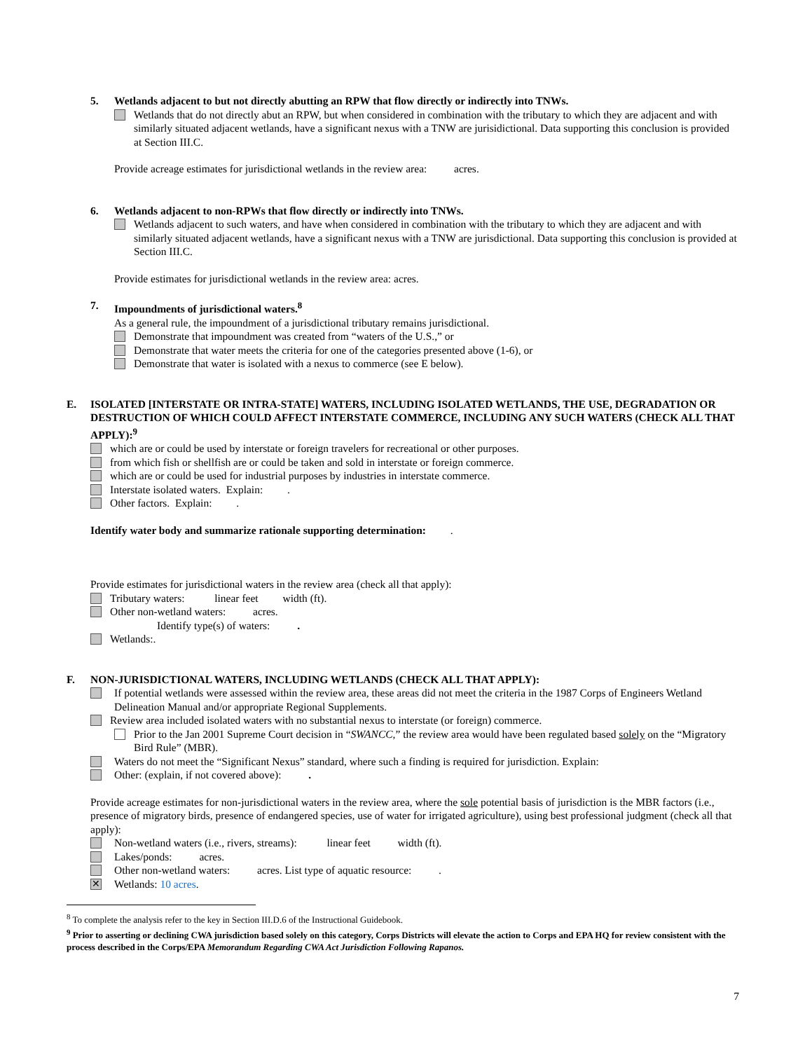5. Wetlands adjacent to but not directly abutting an RPW that flow directly or indirectly into TNWs.
Wetlands that do not directly abut an RPW, but when considered in combination with the tributary to which they are adjacent and with similarly situated adjacent wetlands, have a significant nexus with a TNW are jurisidictional. Data supporting this conclusion is provided at Section III.C.
Provide acreage estimates for jurisdictional wetlands in the review area: acres.
6. Wetlands adjacent to non-RPWs that flow directly or indirectly into TNWs.
Wetlands adjacent to such waters, and have when considered in combination with the tributary to which they are adjacent and with similarly situated adjacent wetlands, have a significant nexus with a TNW are jurisdictional. Data supporting this conclusion is provided at Section III.C.
Provide estimates for jurisdictional wetlands in the review area: acres.
7. Impoundments of jurisdictional waters.<sup>8</sup>
As a general rule, the impoundment of a jurisdictional tributary remains jurisdictional.
Demonstrate that impoundment was created from “waters of the U.S.,” or
Demonstrate that water meets the criteria for one of the categories presented above (1-6), or
Demonstrate that water is isolated with a nexus to commerce (see E below).
E. ISOLATED [INTERSTATE OR INTRA-STATE] WATERS, INCLUDING ISOLATED WETLANDS, THE USE, DEGRADATION OR DESTRUCTION OF WHICH COULD AFFECT INTERSTATE COMMERCE, INCLUDING ANY SUCH WATERS (CHECK ALL THAT APPLY):<sup>9</sup>
which are or could be used by interstate or foreign travelers for recreational or other purposes.
from which fish or shellfish are or could be taken and sold in interstate or foreign commerce.
which are or could be used for industrial purposes by industries in interstate commerce.
Interstate isolated waters. Explain: .
Other factors. Explain: .
Identify water body and summarize rationale supporting determination: .
Provide estimates for jurisdictional waters in the review area (check all that apply):
Tributary waters: linear feet width (ft).
Other non-wetland waters: acres.
Identify type(s) of waters: .
Wetlands:.
F. NON-JURISDICTIONAL WATERS, INCLUDING WETLANDS (CHECK ALL THAT APPLY):
If potential wetlands were assessed within the review area, these areas did not meet the criteria in the 1987 Corps of Engineers Wetland Delineation Manual and/or appropriate Regional Supplements.
Review area included isolated waters with no substantial nexus to interstate (or foreign) commerce.
Prior to the Jan 2001 Supreme Court decision in “SWANCC,” the review area would have been regulated based solely on the “Migratory Bird Rule” (MBR).
Waters do not meet the “Significant Nexus” standard, where such a finding is required for jurisdiction. Explain:
Other: (explain, if not covered above): .
Provide acreage estimates for non-jurisdictional waters in the review area, where the sole potential basis of jurisdiction is the MBR factors (i.e., presence of migratory birds, presence of endangered species, use of water for irrigated agriculture), using best professional judgment (check all that apply):
Non-wetland waters (i.e., rivers, streams): linear feet width (ft).
Lakes/ponds: acres.
Other non-wetland waters: acres. List type of aquatic resource: .
✕ Wetlands: 10 acres.
<sup>8</sup> To complete the analysis refer to the key in Section III.D.6 of the Instructional Guidebook.
<sup>9</sup> Prior to asserting or declining CWA jurisdiction based solely on this category, Corps Districts will elevate the action to Corps and EPA HQ for review consistent with the process described in the Corps/EPA Memorandum Regarding CWA Act Jurisdiction Following Rapanos.
7